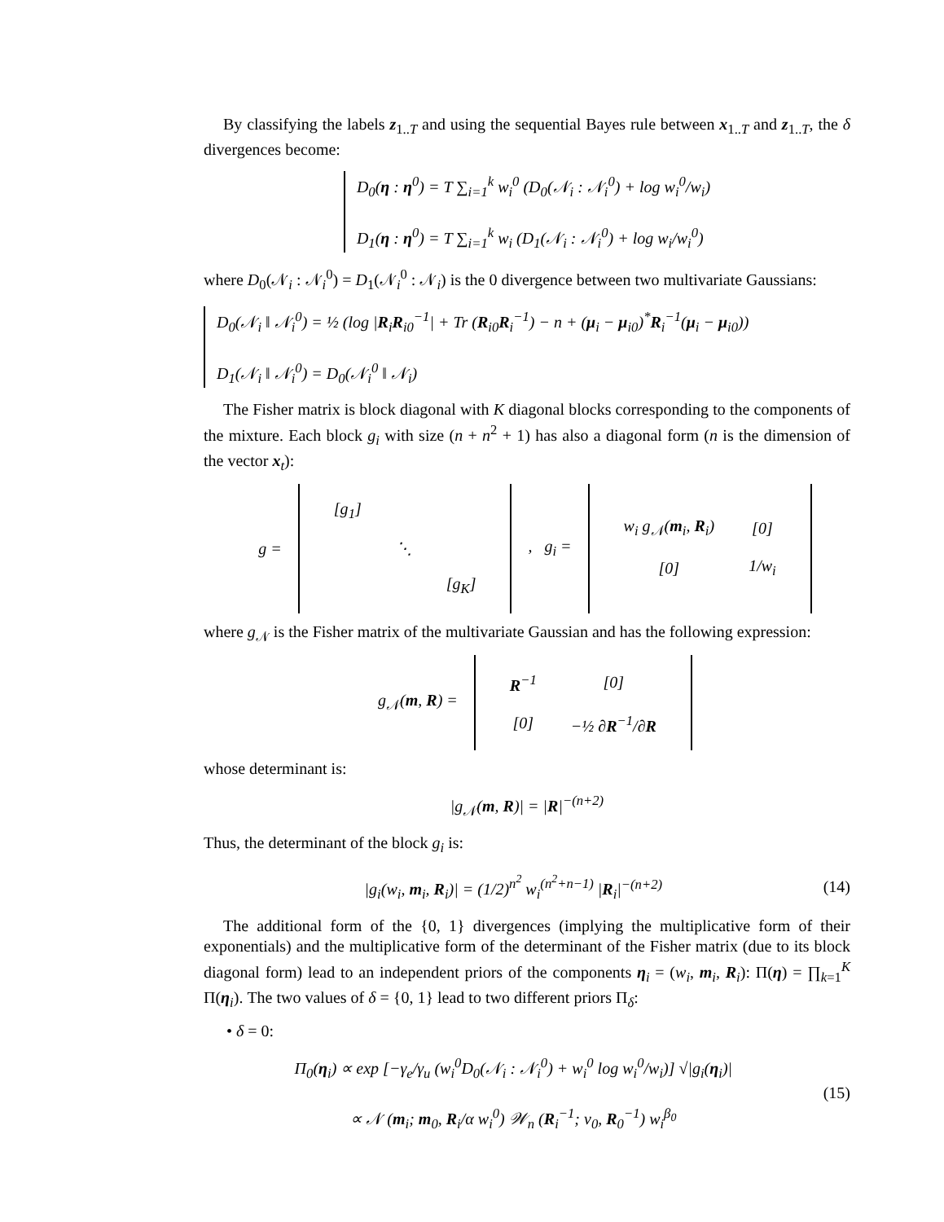By classifying the labels z<sub>1..T</sub> and using the sequential Bayes rule between x<sub>1..T</sub> and z<sub>1..T</sub>, the δ divergences become:
D<sub>0</sub>(η : η<sup>0</sup>) = T ∑<sub>i=1</sub><sup>k</sup> w<sub>i</sub><sup>0</sup> (D<sub>0</sub>(𝒩<sub>i</sub> : 𝒩<sub>i</sub><sup>0</sup>) + log w<sub>i</sub><sup>0</sup>/w<sub>i</sub>)
D<sub>1</sub>(η : η<sup>0</sup>) = T ∑<sub>i=1</sub><sup>k</sup> w<sub>i</sub> (D<sub>1</sub>(𝒩<sub>i</sub> : 𝒩<sub>i</sub><sup>0</sup>) + log w<sub>i</sub>/w<sub>i</sub><sup>0</sup>)
where D<sub>0</sub>(𝒩<sub>i</sub> : 𝒩<sub>i</sub><sup>0</sup>) = D<sub>1</sub>(𝒩<sub>i</sub><sup>0</sup> : 𝒩<sub>i</sub>) is the 0 divergence between two multivariate Gaussians:
D<sub>0</sub>(𝒩<sub>i</sub> ‖ 𝒩<sub>i</sub><sup>0</sup>) = ½ (log |R<sub>i</sub>R<sub>i0</sub><sup>−1</sup>| + Tr (R<sub>i0</sub>R<sub>i</sub><sup>−1</sup>) − n + (μ<sub>i</sub> − μ<sub>i0</sub>)<sup>*</sup>R<sub>i</sub><sup>−1</sup>(μ<sub>i</sub> − μ<sub>i0</sub>))
D<sub>1</sub>(𝒩<sub>i</sub> ‖ 𝒩<sub>i</sub><sup>0</sup>) = D<sub>0</sub>(𝒩<sub>i</sub><sup>0</sup> ‖ 𝒩<sub>i</sub>)
The Fisher matrix is block diagonal with K diagonal blocks corresponding to the components of the mixture. Each block g<sub>i</sub> with size (n + n<sup>2</sup> + 1) has also a diagonal form (n is the dimension of the vector x<sub>t</sub>):
| g = | / [g<sub>1</sub>] / / / / / ⋱ / / / / / [g<sub>K</sub>] / | , g<sub>i</sub> = | / w<sub>i</sub> g<sub>𝒩</sub>( m<sub>i</sub>, R<sub>i</sub>) / [0] / / [0] / 1/w<sub>i</sub> / |
where g<sub>𝒩</sub> is the Fisher matrix of the multivariate Gaussian and has the following expression:
| g<sub>𝒩</sub>( m , R ) = | / R<sup>−1</sup> / [0] / / [0] / −½ ∂ R<sup>−1</sup>/∂ R / |
whose determinant is:
|g<sub>𝒩</sub>(m, R)| = |R|<sup>−(n+2)</sup>
Thus, the determinant of the block g<sub>i</sub> is:
|g<sub>i</sub>(w<sub>i</sub>, m<sub>i</sub>, R<sub>i</sub>)| = (1/2)<sup>n<sup>2</sup></sup> w<sub>i</sub><sup>(n<sup>2</sup>+n−1)</sup> |R<sub>i</sub>|<sup>−(n+2)</sup> (14)
The additional form of the {0, 1} divergences (implying the multiplicative form of their exponentials) and the multiplicative form of the determinant of the Fisher matrix (due to its block diagonal form) lead to an independent priors of the components η<sub>i</sub> = (w<sub>i</sub>, m<sub>i</sub>, R<sub>i</sub>): Π(η) = ∏<sub>k=1</sub><sup>K</sup> Π(η<sub>i</sub>). The two values of δ = {0, 1} lead to two different priors Π<sub>δ</sub>:
• δ = 0:
Π<sub>0</sub>(η<sub>i</sub>) ∝ exp [−γ<sub>e</sub>/γ<sub>u</sub> (w<sub>i</sub><sup>0</sup>D<sub>0</sub>(𝒩<sub>i</sub> : 𝒩<sub>i</sub><sup>0</sup>) + w<sub>i</sub><sup>0</sup> log w<sub>i</sub><sup>0</sup>/w<sub>i</sub>)] √|g<sub>i</sub>(η<sub>i</sub>)|
∝ 𝒩 (m<sub>i</sub>; m<sub>0</sub>, R<sub>i</sub>/α w<sub>i</sub><sup>0</sup>) 𝒲<sub>n</sub> (R<sub>i</sub><sup>−1</sup>; ν<sub>0</sub>, R<sub>0</sub><sup>−1</sup>) w<sub>i</sub><sup>β<sub>0</sub></sup> (15)